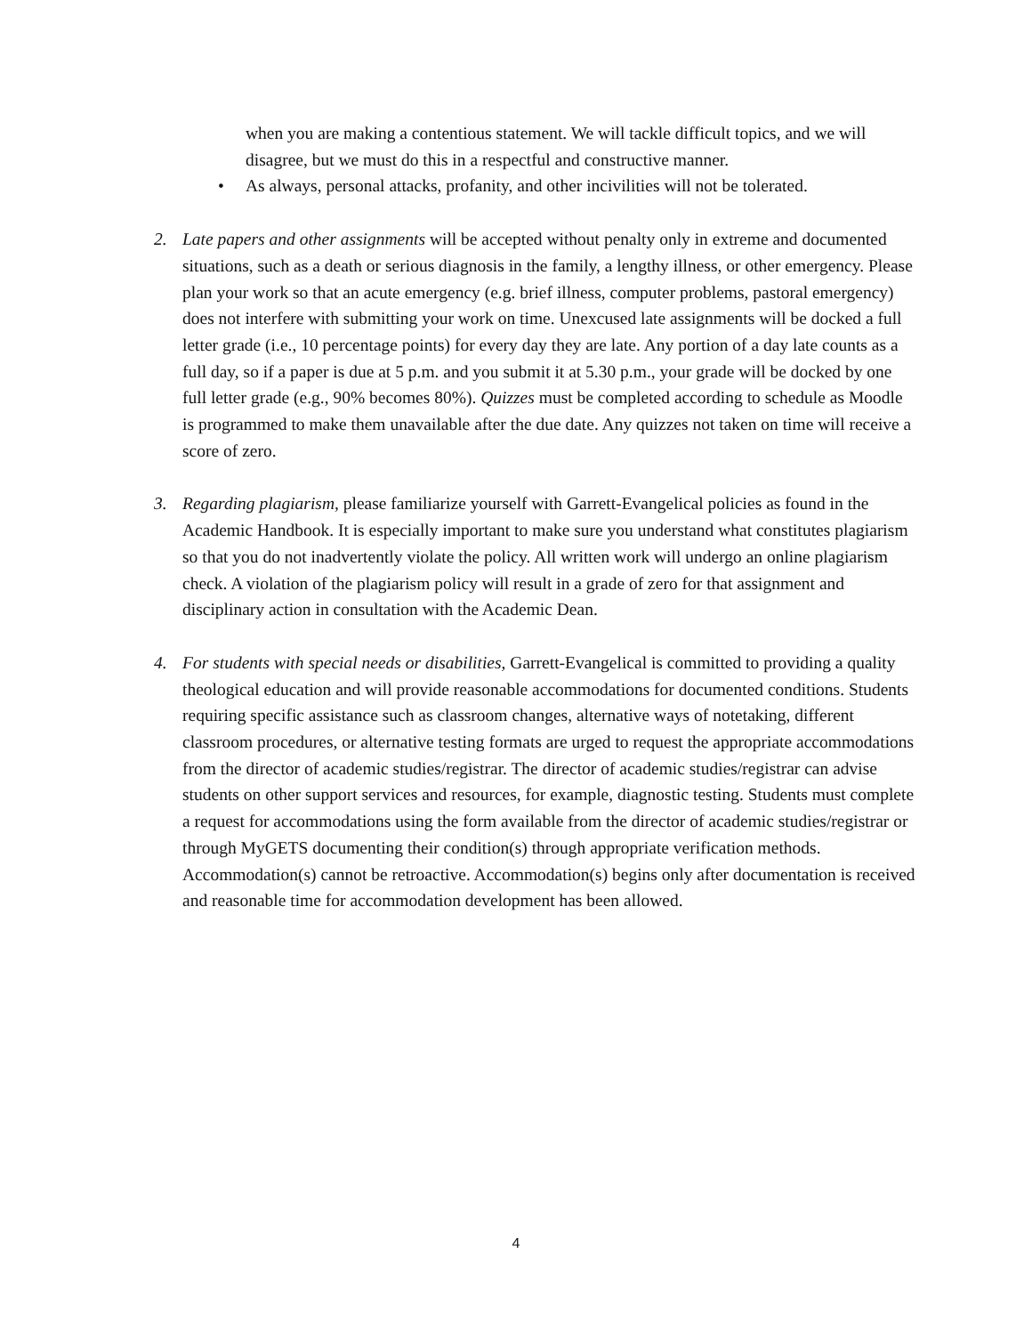when you are making a contentious statement. We will tackle difficult topics, and we will disagree, but we must do this in a respectful and constructive manner.
• As always, personal attacks, profanity, and other incivilities will not be tolerated.
2. Late papers and other assignments will be accepted without penalty only in extreme and documented situations, such as a death or serious diagnosis in the family, a lengthy illness, or other emergency. Please plan your work so that an acute emergency (e.g. brief illness, computer problems, pastoral emergency) does not interfere with submitting your work on time. Unexcused late assignments will be docked a full letter grade (i.e., 10 percentage points) for every day they are late. Any portion of a day late counts as a full day, so if a paper is due at 5 p.m. and you submit it at 5.30 p.m., your grade will be docked by one full letter grade (e.g., 90% becomes 80%). Quizzes must be completed according to schedule as Moodle is programmed to make them unavailable after the due date. Any quizzes not taken on time will receive a score of zero.
3. Regarding plagiarism, please familiarize yourself with Garrett-Evangelical policies as found in the Academic Handbook. It is especially important to make sure you understand what constitutes plagiarism so that you do not inadvertently violate the policy. All written work will undergo an online plagiarism check. A violation of the plagiarism policy will result in a grade of zero for that assignment and disciplinary action in consultation with the Academic Dean.
4. For students with special needs or disabilities, Garrett-Evangelical is committed to providing a quality theological education and will provide reasonable accommodations for documented conditions. Students requiring specific assistance such as classroom changes, alternative ways of notetaking, different classroom procedures, or alternative testing formats are urged to request the appropriate accommodations from the director of academic studies/registrar. The director of academic studies/registrar can advise students on other support services and resources, for example, diagnostic testing. Students must complete a request for accommodations using the form available from the director of academic studies/registrar or through MyGETS documenting their condition(s) through appropriate verification methods. Accommodation(s) cannot be retroactive. Accommodation(s) begins only after documentation is received and reasonable time for accommodation development has been allowed.
4